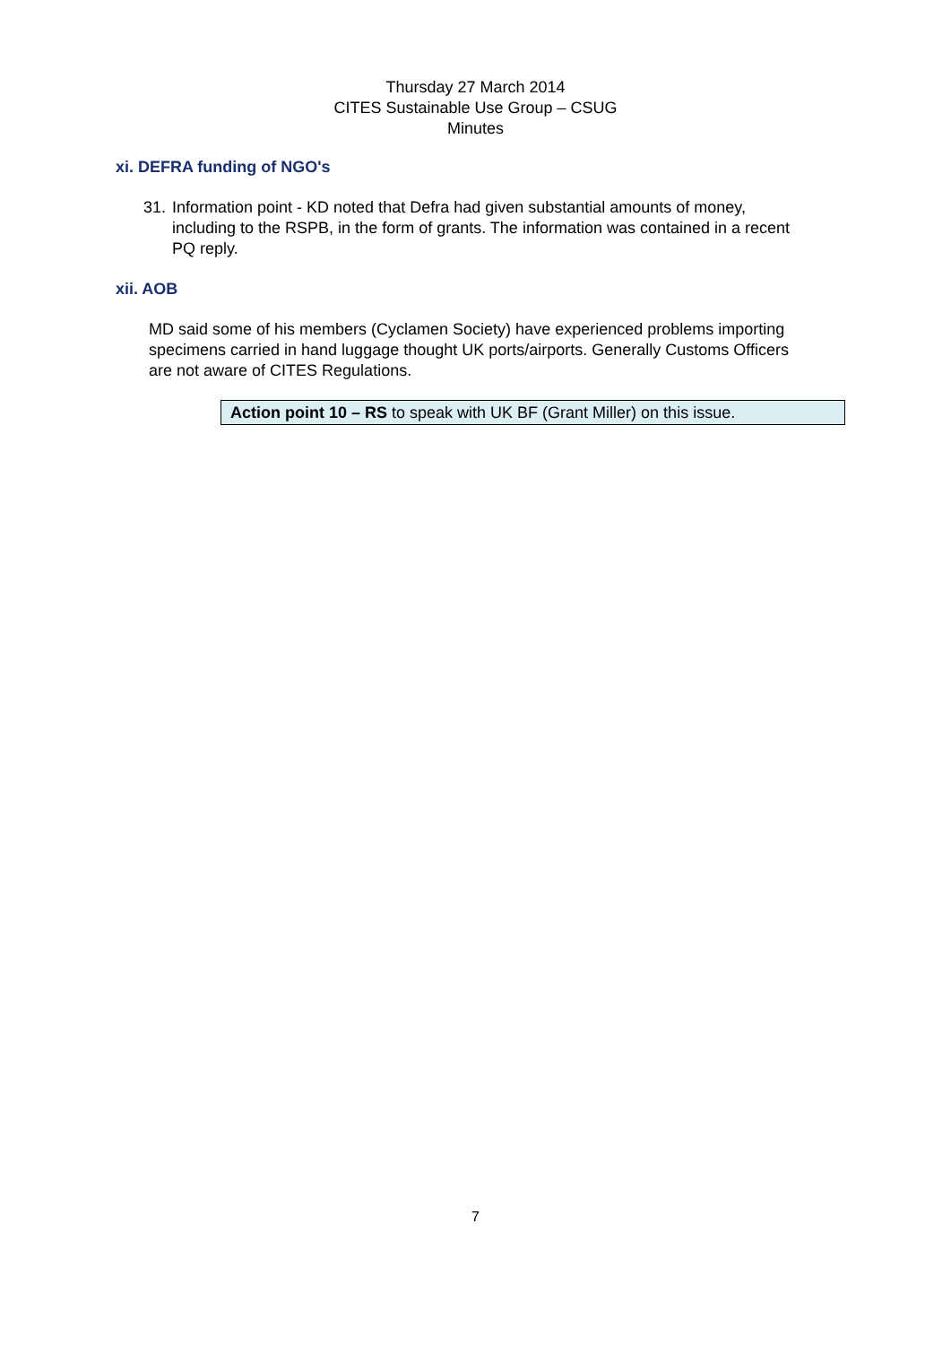Thursday 27 March 2014
CITES Sustainable Use Group – CSUG
Minutes
xi. DEFRA funding of NGO's
31. Information point - KD noted that Defra had given substantial amounts of money, including to the RSPB, in the form of grants. The information was contained in a recent PQ reply.
xii. AOB
MD said some of his members (Cyclamen Society) have experienced problems importing specimens carried in hand luggage thought UK ports/airports. Generally Customs Officers are not aware of CITES Regulations.
Action point 10 – RS to speak with UK BF (Grant Miller) on this issue.
7